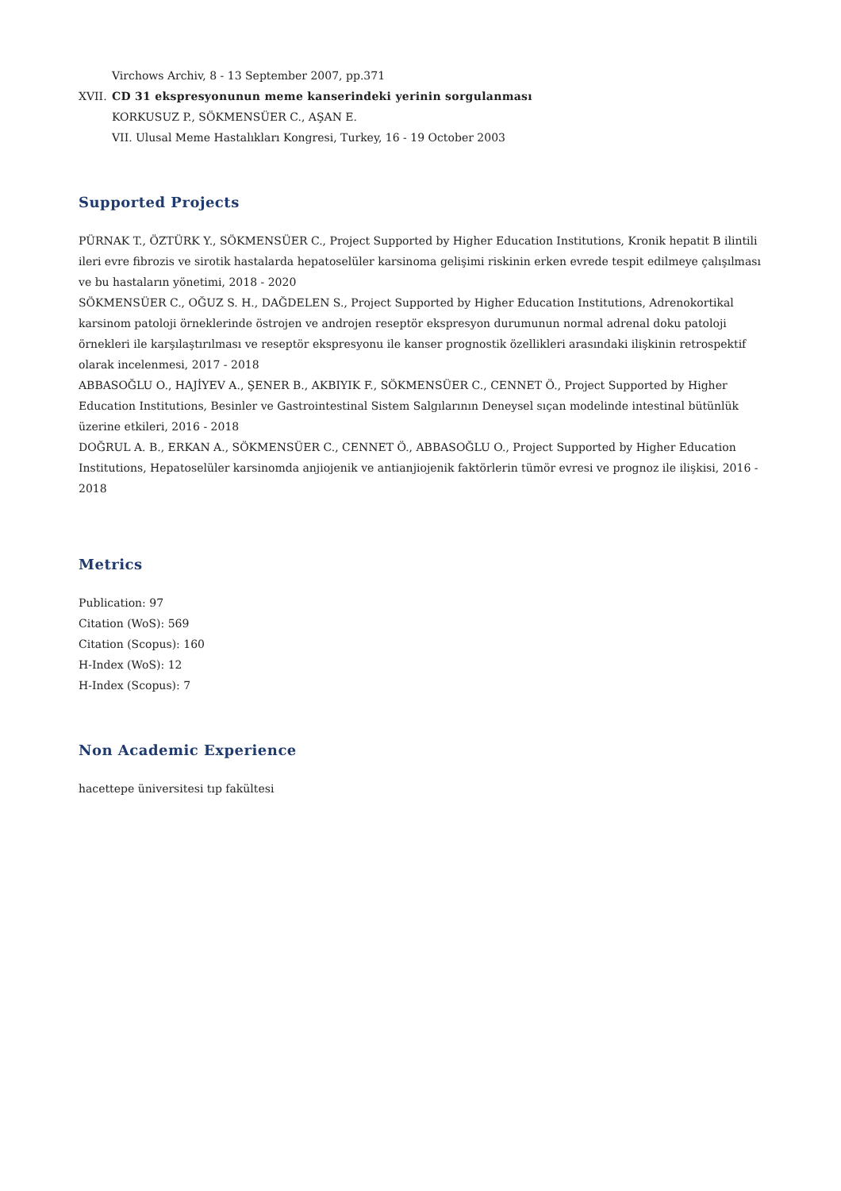Virchows Archiv, 8 - 13 September 2007, pp.371
XVII. CD 31 ekspresyonunun meme kanserindeki yerinin sorgulanması
KORKUSUZ P., SÖKMENSÜER C., AŞAN E.
VII. Ulusal Meme Hastalıkları Kongresi, Turkey, 16 - 19 October 2003
Supported Projects
PÜRNAK T., ÖZTÜRK Y., SÖKMENSÜER C., Project Supported by Higher Education Institutions, Kronik hepatit B ilintili ileri evre fibrozis ve sirotik hastalarda hepatoselüler karsinoma gelişimi riskinin erken evrede tespit edilmeye çalışılması ve bu hastaların yönetimi, 2018 - 2020
SÖKMENSÜER C., OĞUZ S. H., DAĞDELEN S., Project Supported by Higher Education Institutions, Adrenokortikal karsinom patoloji örneklerinde östrojen ve androjen reseptör ekspresyon durumunun normal adrenal doku patoloji örnekleri ile karşılaştırılması ve reseptör ekspresyonu ile kanser prognostik özellikleri arasındaki ilişkinin retrospektif olarak incelenmesi, 2017 - 2018
ABBASOĞLU O., HAJİYEV A., ŞENER B., AKBIYIK F., SÖKMENSÜER C., CENNET Ö., Project Supported by Higher Education Institutions, Besinler ve Gastrointestinal Sistem Salgılarının Deneysel sıçan modelinde intestinal bütünlük üzerine etkileri, 2016 - 2018
DOĞRUL A. B., ERKAN A., SÖKMENSÜER C., CENNET Ö., ABBASOĞLU O., Project Supported by Higher Education Institutions, Hepatoselüler karsinomda anjiojenik ve antianjiojenik faktörlerin tümör evresi ve prognoz ile ilişkisi, 2016 - 2018
Metrics
Publication: 97
Citation (WoS): 569
Citation (Scopus): 160
H-Index (WoS): 12
H-Index (Scopus): 7
Non Academic Experience
hacettepe üniversitesi tıp fakültesi